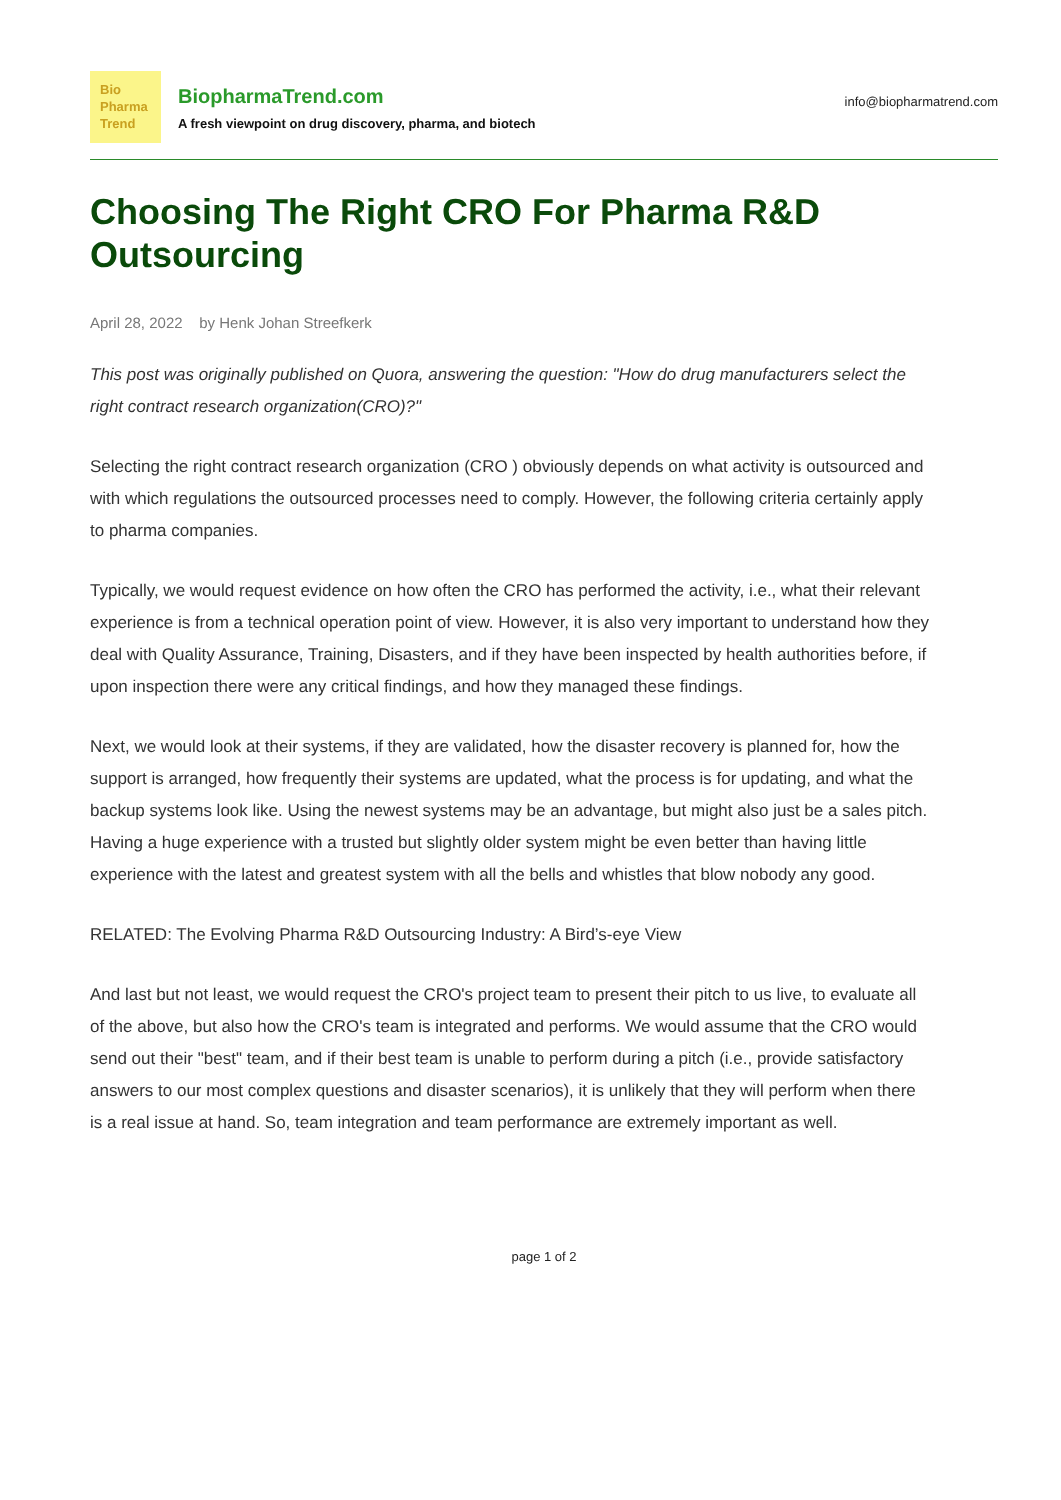Bio
Pharma
Trend
BiopharmaTrend.com
A fresh viewpoint on drug discovery, pharma, and biotech
info@biopharmatrend.com
Choosing The Right CRO For Pharma R&D Outsourcing
April 28, 2022 by Henk Johan Streefkerk
This post was originally published on Quora, answering the question: "How do drug manufacturers select the right contract research organization(CRO)?"
Selecting the right contract research organization (CRO ) obviously depends on what activity is outsourced and with which regulations the outsourced processes need to comply. However, the following criteria certainly apply to pharma companies.
Typically, we would request evidence on how often the CRO has performed the activity, i.e., what their relevant experience is from a technical operation point of view. However, it is also very important to understand how they deal with Quality Assurance, Training, Disasters, and if they have been inspected by health authorities before, if upon inspection there were any critical findings, and how they managed these findings.
Next, we would look at their systems, if they are validated, how the disaster recovery is planned for, how the support is arranged, how frequently their systems are updated, what the process is for updating, and what the backup systems look like. Using the newest systems may be an advantage, but might also just be a sales pitch. Having a huge experience with a trusted but slightly older system might be even better than having little experience with the latest and greatest system with all the bells and whistles that blow nobody any good.
RELATED: The Evolving Pharma R&D Outsourcing Industry: A Bird’s-eye View
And last but not least, we would request the CRO's project team to present their pitch to us live, to evaluate all of the above, but also how the CRO's team is integrated and performs. We would assume that the CRO would send out their "best" team, and if their best team is unable to perform during a pitch (i.e., provide satisfactory answers to our most complex questions and disaster scenarios), it is unlikely that they will perform when there is a real issue at hand. So, team integration and team performance are extremely important as well.
page 1 of 2